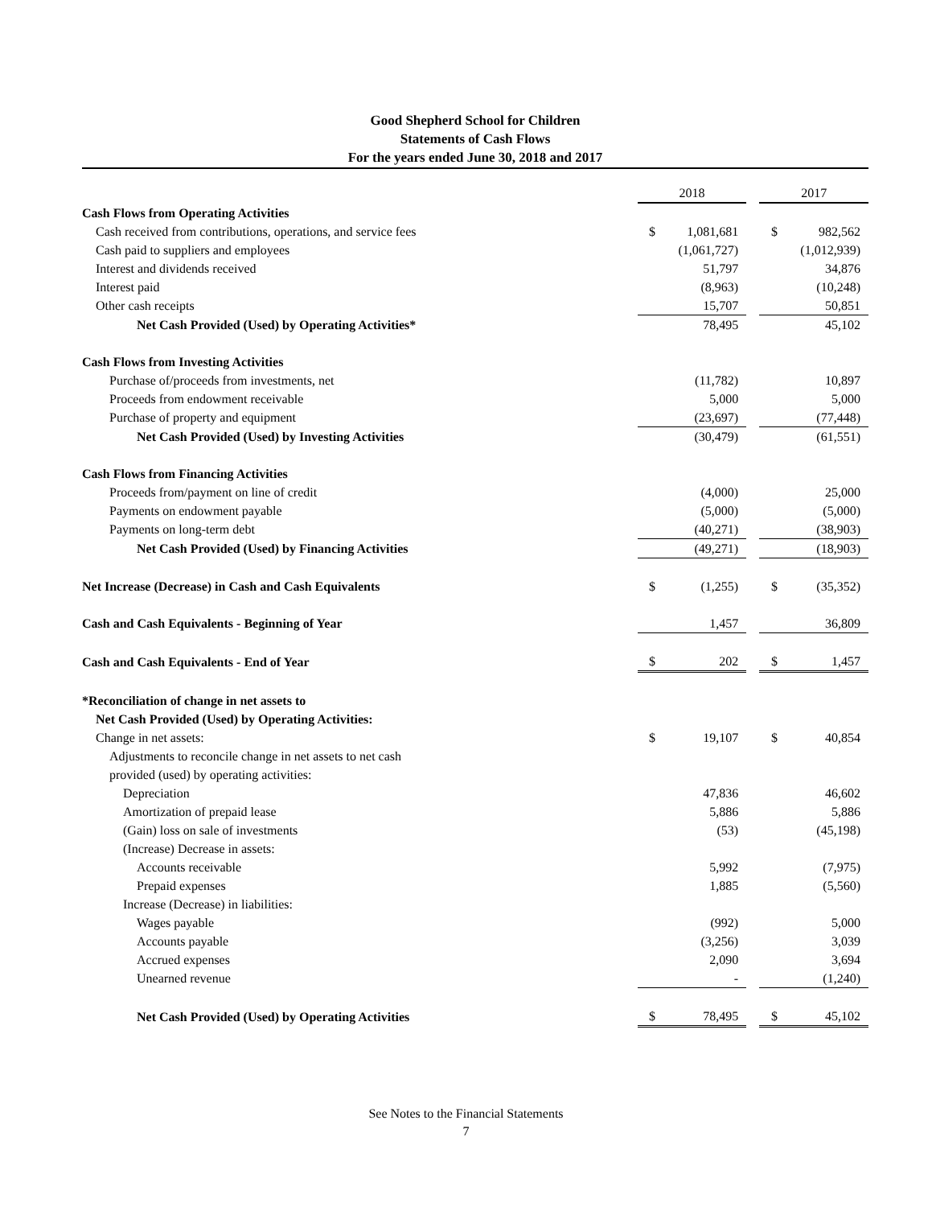Good Shepherd School for Children
Statements of Cash Flows
For the years ended June 30, 2018 and 2017
| | 2018 | | | 2017 | |
| Cash Flows from Operating Activities | | | | | |
| Cash received from contributions, operations, and service fees | $ | 1,081,681 | | $ | 982,562 |
| Cash paid to suppliers and employees | | (1,061,727) | | | (1,012,939) |
| Interest and dividends received | | 51,797 | | | 34,876 |
| Interest paid | | (8,963) | | | (10,248) |
| Other cash receipts | | 15,707 | | | 50,851 |
| Net Cash Provided (Used) by Operating Activities* | | 78,495 | | | 45,102 |
| Cash Flows from Investing Activities | | | | | |
| Purchase of/proceeds from investments, net | | (11,782) | | | 10,897 |
| Proceeds from endowment receivable | | 5,000 | | | 5,000 |
| Purchase of property and equipment | | (23,697) | | | (77,448) |
| Net Cash Provided (Used) by Investing Activities | | (30,479) | | | (61,551) |
| Cash Flows from Financing Activities | | | | | |
| Proceeds from/payment on line of credit | | (4,000) | | | 25,000 |
| Payments on endowment payable | | (5,000) | | | (5,000) |
| Payments on long-term debt | | (40,271) | | | (38,903) |
| Net Cash Provided (Used) by Financing Activities | | (49,271) | | | (18,903) |
| Net Increase (Decrease) in Cash and Cash Equivalents | $ | (1,255) | | $ | (35,352) |
| Cash and Cash Equivalents - Beginning of Year | | 1,457 | | | 36,809 |
| Cash and Cash Equivalents - End of Year | $ | 202 | | $ | 1,457 |
| *Reconciliation of change in net assets to | | | | | |
| Net Cash Provided (Used) by Operating Activities: | | | | | |
| Change in net assets: | $ | 19,107 | | $ | 40,854 |
| Adjustments to reconcile change in net assets to net cash | | | | | |
| provided (used) by operating activities: | | | | | |
| Depreciation | | 47,836 | | | 46,602 |
| Amortization of prepaid lease | | 5,886 | | | 5,886 |
| (Gain) loss on sale of investments | | (53) | | | (45,198) |
| (Increase) Decrease in assets: | | | | | |
| Accounts receivable | | 5,992 | | | (7,975) |
| Prepaid expenses | | 1,885 | | | (5,560) |
| Increase (Decrease) in liabilities: | | | | | |
| Wages payable | | (992) | | | 5,000 |
| Accounts payable | | (3,256) | | | 3,039 |
| Accrued expenses | | 2,090 | | | 3,694 |
| Unearned revenue | | - | | | (1,240) |
| Net Cash Provided (Used) by Operating Activities | $ | 78,495 | | $ | 45,102 |
See Notes to the Financial Statements
7